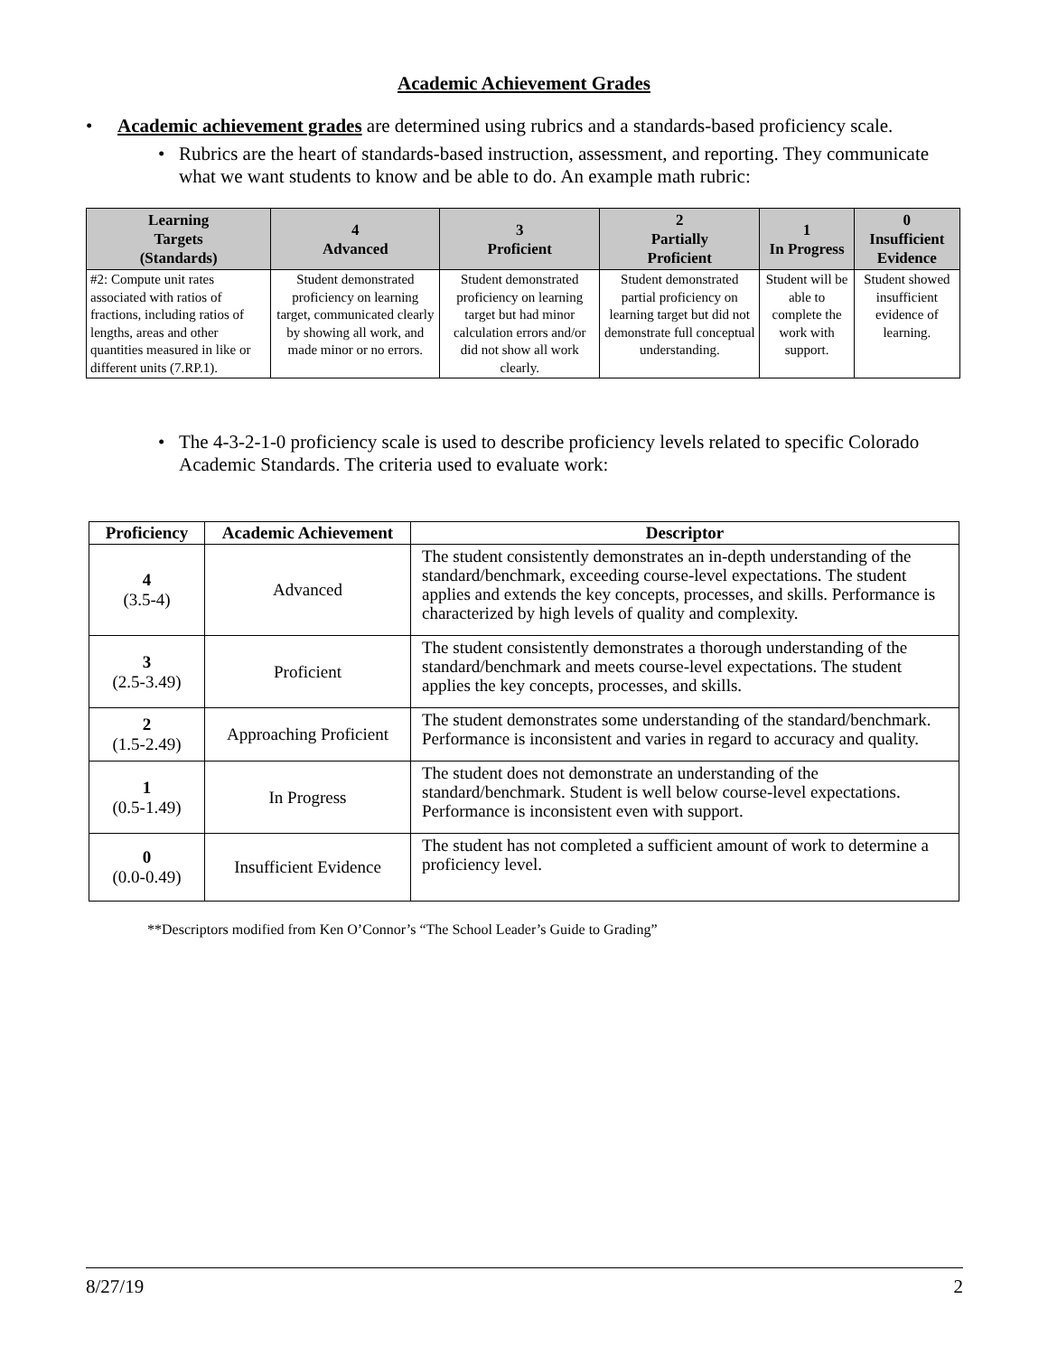Academic Achievement Grades
• Academic achievement grades are determined using rubrics and a standards-based proficiency scale.
• Rubrics are the heart of standards-based instruction, assessment, and reporting. They communicate what we want students to know and be able to do. An example math rubric:
| Learning Targets (Standards) | 4 Advanced | 3 Proficient | 2 Partially Proficient | 1 In Progress | 0 Insufficient Evidence |
| --- | --- | --- | --- | --- | --- |
| #2: Compute unit rates associated with ratios of fractions, including ratios of lengths, areas and other quantities measured in like or different units (7.RP.1). | Student demonstrated proficiency on learning target, communicated clearly by showing all work, and made minor or no errors. | Student demonstrated proficiency on learning target but had minor calculation errors and/or did not show all work clearly. | Student demonstrated partial proficiency on learning target but did not demonstrate full conceptual understanding. | Student will be able to complete the work with support. | Student showed insufficient evidence of learning. |
• The 4-3-2-1-0 proficiency scale is used to describe proficiency levels related to specific Colorado Academic Standards. The criteria used to evaluate work:
| Proficiency | Academic Achievement | Descriptor |
| --- | --- | --- |
| 4 (3.5-4) | Advanced | The student consistently demonstrates an in-depth understanding of the standard/benchmark, exceeding course-level expectations. The student applies and extends the key concepts, processes, and skills. Performance is characterized by high levels of quality and complexity. |
| 3 (2.5-3.49) | Proficient | The student consistently demonstrates a thorough understanding of the standard/benchmark and meets course-level expectations. The student applies the key concepts, processes, and skills. |
| 2 (1.5-2.49) | Approaching Proficient | The student demonstrates some understanding of the standard/benchmark. Performance is inconsistent and varies in regard to accuracy and quality. |
| 1 (0.5-1.49) | In Progress | The student does not demonstrate an understanding of the standard/benchmark. Student is well below course-level expectations. Performance is inconsistent even with support. |
| 0 (0.0-0.49) | Insufficient Evidence | The student has not completed a sufficient amount of work to determine a proficiency level. |
**Descriptors modified from Ken O’Connor’s “The School Leader’s Guide to Grading”
8/27/19 2